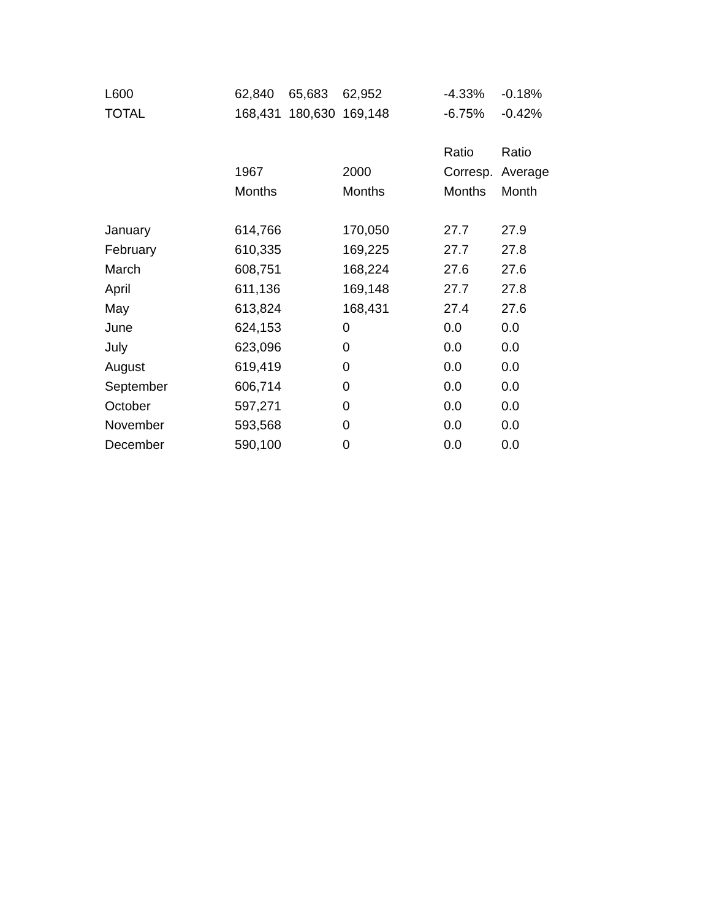| L600 | 62,840 | 65,683 | 62,952 | -4.33% | -0.18% |
| TOTAL | 168,431 | 180,630 | 169,148 | -6.75% | -0.42% |
| | | | | Ratio | Ratio |
| | 1967 | | 2000 | Corresp. | Average |
| | Months | | Months | Months | Month |
| January | 614,766 | | 170,050 | 27.7 | 27.9 |
| February | 610,335 | | 169,225 | 27.7 | 27.8 |
| March | 608,751 | | 168,224 | 27.6 | 27.6 |
| April | 611,136 | | 169,148 | 27.7 | 27.8 |
| May | 613,824 | | 168,431 | 27.4 | 27.6 |
| June | 624,153 | | 0 | 0.0 | 0.0 |
| July | 623,096 | | 0 | 0.0 | 0.0 |
| August | 619,419 | | 0 | 0.0 | 0.0 |
| September | 606,714 | | 0 | 0.0 | 0.0 |
| October | 597,271 | | 0 | 0.0 | 0.0 |
| November | 593,568 | | 0 | 0.0 | 0.0 |
| December | 590,100 | | 0 | 0.0 | 0.0 |